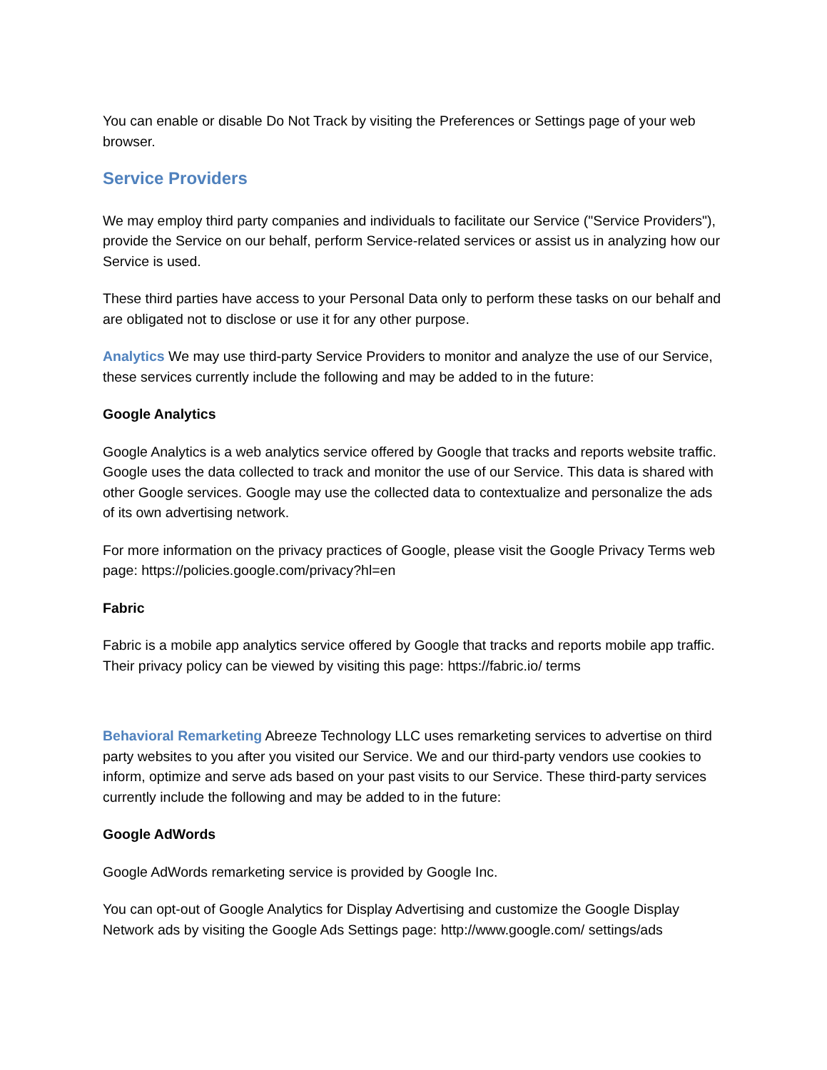You can enable or disable Do Not Track by visiting the Preferences or Settings page of your web browser.
Service Providers
We may employ third party companies and individuals to facilitate our Service ("Service Providers"), provide the Service on our behalf, perform Service-related services or assist us in analyzing how our Service is used.
These third parties have access to your Personal Data only to perform these tasks on our behalf and are obligated not to disclose or use it for any other purpose.
Analytics We may use third-party Service Providers to monitor and analyze the use of our Service, these services currently include the following and may be added to in the future:
Google Analytics
Google Analytics is a web analytics service offered by Google that tracks and reports website traffic. Google uses the data collected to track and monitor the use of our Service. This data is shared with other Google services. Google may use the collected data to contextualize and personalize the ads of its own advertising network.
For more information on the privacy practices of Google, please visit the Google Privacy Terms web page: https://policies.google.com/privacy?hl=en
Fabric
Fabric is a mobile app analytics service offered by Google that tracks and reports mobile app traffic. Their privacy policy can be viewed by visiting this page: https://fabric.io/ terms
Behavioral Remarketing Abreeze Technology LLC uses remarketing services to advertise on third party websites to you after you visited our Service. We and our third-party vendors use cookies to inform, optimize and serve ads based on your past visits to our Service. These third-party services currently include the following and may be added to in the future:
Google AdWords
Google AdWords remarketing service is provided by Google Inc.
You can opt-out of Google Analytics for Display Advertising and customize the Google Display Network ads by visiting the Google Ads Settings page: http://www.google.com/ settings/ads